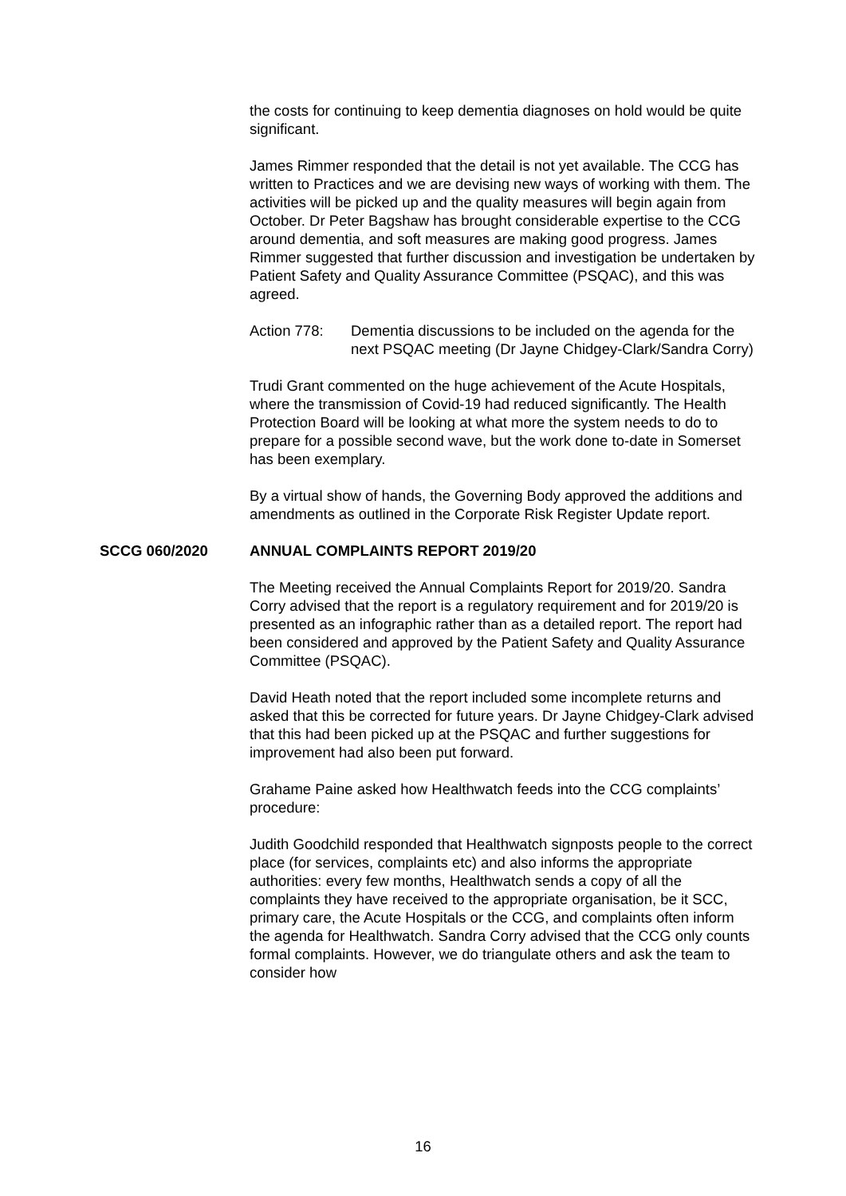the costs for continuing to keep dementia diagnoses on hold would be quite significant.
James Rimmer responded that the detail is not yet available. The CCG has written to Practices and we are devising new ways of working with them. The activities will be picked up and the quality measures will begin again from October. Dr Peter Bagshaw has brought considerable expertise to the CCG around dementia, and soft measures are making good progress. James Rimmer suggested that further discussion and investigation be undertaken by Patient Safety and Quality Assurance Committee (PSQAC), and this was agreed.
Action 778: Dementia discussions to be included on the agenda for the next PSQAC meeting (Dr Jayne Chidgey-Clark/Sandra Corry)
Trudi Grant commented on the huge achievement of the Acute Hospitals, where the transmission of Covid-19 had reduced significantly. The Health Protection Board will be looking at what more the system needs to do to prepare for a possible second wave, but the work done to-date in Somerset has been exemplary.
By a virtual show of hands, the Governing Body approved the additions and amendments as outlined in the Corporate Risk Register Update report.
SCCG 060/2020 ANNUAL COMPLAINTS REPORT 2019/20
The Meeting received the Annual Complaints Report for 2019/20. Sandra Corry advised that the report is a regulatory requirement and for 2019/20 is presented as an infographic rather than as a detailed report. The report had been considered and approved by the Patient Safety and Quality Assurance Committee (PSQAC).
David Heath noted that the report included some incomplete returns and asked that this be corrected for future years. Dr Jayne Chidgey-Clark advised that this had been picked up at the PSQAC and further suggestions for improvement had also been put forward.
Grahame Paine asked how Healthwatch feeds into the CCG complaints’ procedure:
Judith Goodchild responded that Healthwatch signposts people to the correct place (for services, complaints etc) and also informs the appropriate authorities: every few months, Healthwatch sends a copy of all the complaints they have received to the appropriate organisation, be it SCC, primary care, the Acute Hospitals or the CCG, and complaints often inform the agenda for Healthwatch. Sandra Corry advised that the CCG only counts formal complaints. However, we do triangulate others and ask the team to consider how
16